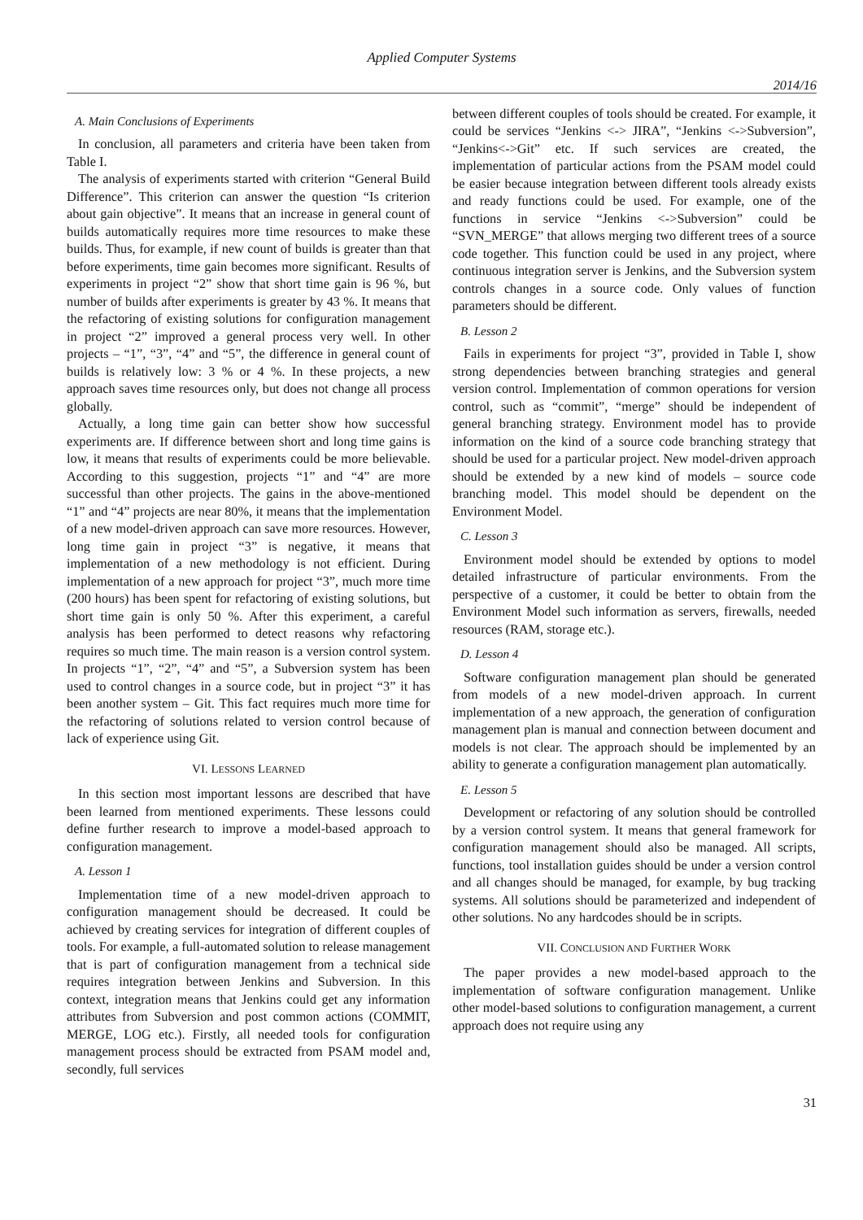Applied Computer Systems
2014/16
A. Main Conclusions of Experiments
In conclusion, all parameters and criteria have been taken from Table I.
The analysis of experiments started with criterion “General Build Difference”. This criterion can answer the question “Is criterion about gain objective”. It means that an increase in general count of builds automatically requires more time resources to make these builds. Thus, for example, if new count of builds is greater than that before experiments, time gain becomes more significant. Results of experiments in project “2” show that short time gain is 96 %, but number of builds after experiments is greater by 43 %. It means that the refactoring of existing solutions for configuration management in project “2” improved a general process very well. In other projects – “1”, “3”, “4” and “5”, the difference in general count of builds is relatively low: 3 % or 4 %. In these projects, a new approach saves time resources only, but does not change all process globally.
Actually, a long time gain can better show how successful experiments are. If difference between short and long time gains is low, it means that results of experiments could be more believable. According to this suggestion, projects “1” and “4” are more successful than other projects. The gains in the above-mentioned “1” and “4” projects are near 80%, it means that the implementation of a new model-driven approach can save more resources. However, long time gain in project “3” is negative, it means that implementation of a new methodology is not efficient. During implementation of a new approach for project “3”, much more time (200 hours) has been spent for refactoring of existing solutions, but short time gain is only 50 %. After this experiment, a careful analysis has been performed to detect reasons why refactoring requires so much time. The main reason is a version control system. In projects “1”, “2”, “4” and “5”, a Subversion system has been used to control changes in a source code, but in project “3” it has been another system – Git. This fact requires much more time for the refactoring of solutions related to version control because of lack of experience using Git.
VI. LESSONS LEARNED
In this section most important lessons are described that have been learned from mentioned experiments. These lessons could define further research to improve a model-based approach to configuration management.
A. Lesson 1
Implementation time of a new model-driven approach to configuration management should be decreased. It could be achieved by creating services for integration of different couples of tools. For example, a full-automated solution to release management that is part of configuration management from a technical side requires integration between Jenkins and Subversion. In this context, integration means that Jenkins could get any information attributes from Subversion and post common actions (COMMIT, MERGE, LOG etc.). Firstly, all needed tools for configuration management process should be extracted from PSAM model and, secondly, full services
between different couples of tools should be created. For example, it could be services “Jenkins <-> JIRA”, “Jenkins <->Subversion”, “Jenkins<->Git” etc. If such services are created, the implementation of particular actions from the PSAM model could be easier because integration between different tools already exists and ready functions could be used. For example, one of the functions in service “Jenkins <->Subversion” could be “SVN_MERGE” that allows merging two different trees of a source code together. This function could be used in any project, where continuous integration server is Jenkins, and the Subversion system controls changes in a source code. Only values of function parameters should be different.
B. Lesson 2
Fails in experiments for project “3”, provided in Table I, show strong dependencies between branching strategies and general version control. Implementation of common operations for version control, such as “commit”, “merge” should be independent of general branching strategy. Environment model has to provide information on the kind of a source code branching strategy that should be used for a particular project. New model-driven approach should be extended by a new kind of models – source code branching model. This model should be dependent on the Environment Model.
C. Lesson 3
Environment model should be extended by options to model detailed infrastructure of particular environments. From the perspective of a customer, it could be better to obtain from the Environment Model such information as servers, firewalls, needed resources (RAM, storage etc.).
D. Lesson 4
Software configuration management plan should be generated from models of a new model-driven approach. In current implementation of a new approach, the generation of configuration management plan is manual and connection between document and models is not clear. The approach should be implemented by an ability to generate a configuration management plan automatically.
E. Lesson 5
Development or refactoring of any solution should be controlled by a version control system. It means that general framework for configuration management should also be managed. All scripts, functions, tool installation guides should be under a version control and all changes should be managed, for example, by bug tracking systems. All solutions should be parameterized and independent of other solutions. No any hardcodes should be in scripts.
VII. CONCLUSION AND FURTHER WORK
The paper provides a new model-based approach to the implementation of software configuration management. Unlike other model-based solutions to configuration management, a current approach does not require using any
31